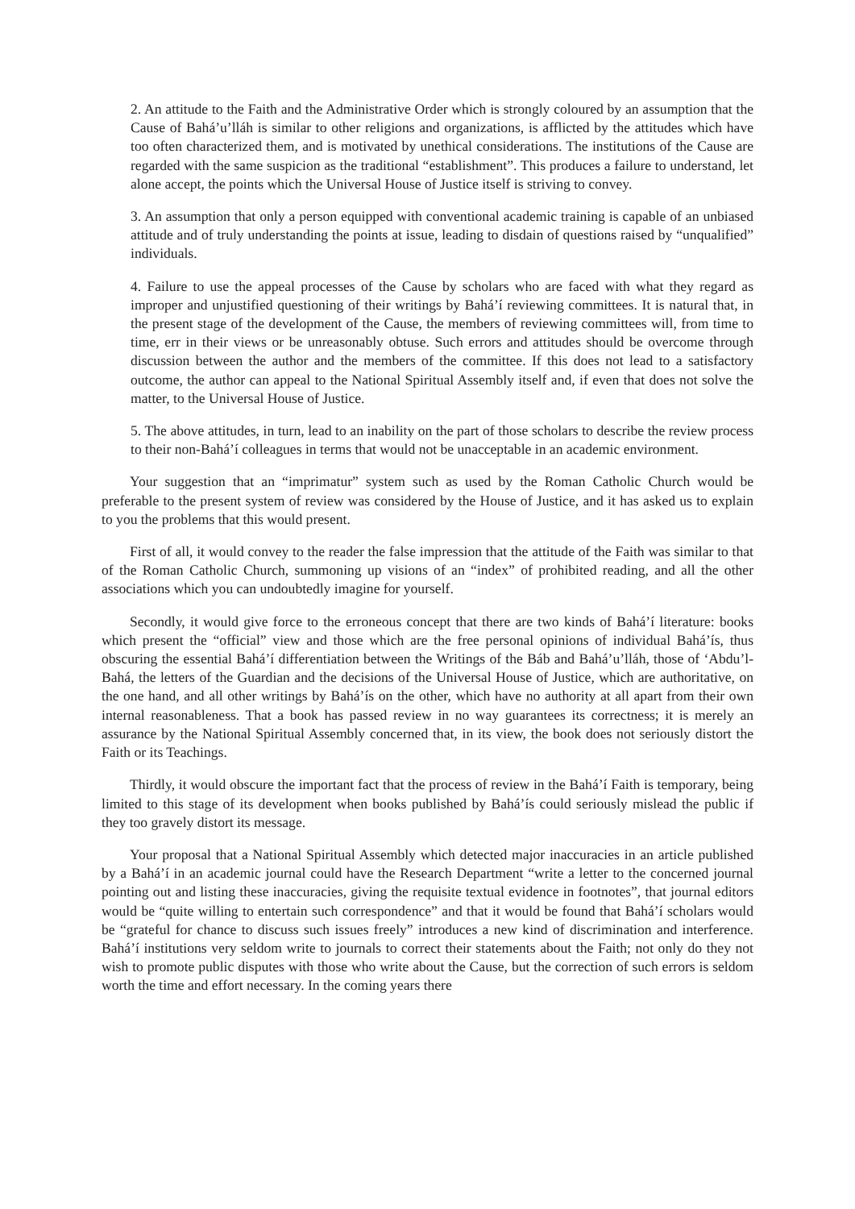2. An attitude to the Faith and the Administrative Order which is strongly coloured by an assumption that the Cause of Bahá’u’lláh is similar to other religions and organizations, is afflicted by the attitudes which have too often characterized them, and is motivated by unethical considerations. The institutions of the Cause are regarded with the same suspicion as the traditional “establishment”. This produces a failure to understand, let alone accept, the points which the Universal House of Justice itself is striving to convey.
3. An assumption that only a person equipped with conventional academic training is capable of an unbiased attitude and of truly understanding the points at issue, leading to disdain of questions raised by “unqualified” individuals.
4. Failure to use the appeal processes of the Cause by scholars who are faced with what they regard as improper and unjustified questioning of their writings by Bahá’í reviewing committees. It is natural that, in the present stage of the development of the Cause, the members of reviewing committees will, from time to time, err in their views or be unreasonably obtuse. Such errors and attitudes should be overcome through discussion between the author and the members of the committee. If this does not lead to a satisfactory outcome, the author can appeal to the National Spiritual Assembly itself and, if even that does not solve the matter, to the Universal House of Justice.
5. The above attitudes, in turn, lead to an inability on the part of those scholars to describe the review process to their non-Bahá’í colleagues in terms that would not be unacceptable in an academic environment.
Your suggestion that an “imprimatur” system such as used by the Roman Catholic Church would be preferable to the present system of review was considered by the House of Justice, and it has asked us to explain to you the problems that this would present.
First of all, it would convey to the reader the false impression that the attitude of the Faith was similar to that of the Roman Catholic Church, summoning up visions of an “index” of prohibited reading, and all the other associations which you can undoubtedly imagine for yourself.
Secondly, it would give force to the erroneous concept that there are two kinds of Bahá’í literature: books which present the “official” view and those which are the free personal opinions of individual Bahá’ís, thus obscuring the essential Bahá’í differentiation between the Writings of the Báb and Bahá’u’lláh, those of ‘Abdu’l-Bahá, the letters of the Guardian and the decisions of the Universal House of Justice, which are authoritative, on the one hand, and all other writings by Bahá’ís on the other, which have no authority at all apart from their own internal reasonableness. That a book has passed review in no way guarantees its correctness; it is merely an assurance by the National Spiritual Assembly concerned that, in its view, the book does not seriously distort the Faith or its Teachings.
Thirdly, it would obscure the important fact that the process of review in the Bahá’í Faith is temporary, being limited to this stage of its development when books published by Bahá’ís could seriously mislead the public if they too gravely distort its message.
Your proposal that a National Spiritual Assembly which detected major inaccuracies in an article published by a Bahá’í in an academic journal could have the Research Department “write a letter to the concerned journal pointing out and listing these inaccuracies, giving the requisite textual evidence in footnotes”, that journal editors would be “quite willing to entertain such correspondence” and that it would be found that Bahá’í scholars would be “grateful for chance to discuss such issues freely” introduces a new kind of discrimination and interference. Bahá’í institutions very seldom write to journals to correct their statements about the Faith; not only do they not wish to promote public disputes with those who write about the Cause, but the correction of such errors is seldom worth the time and effort necessary. In the coming years there